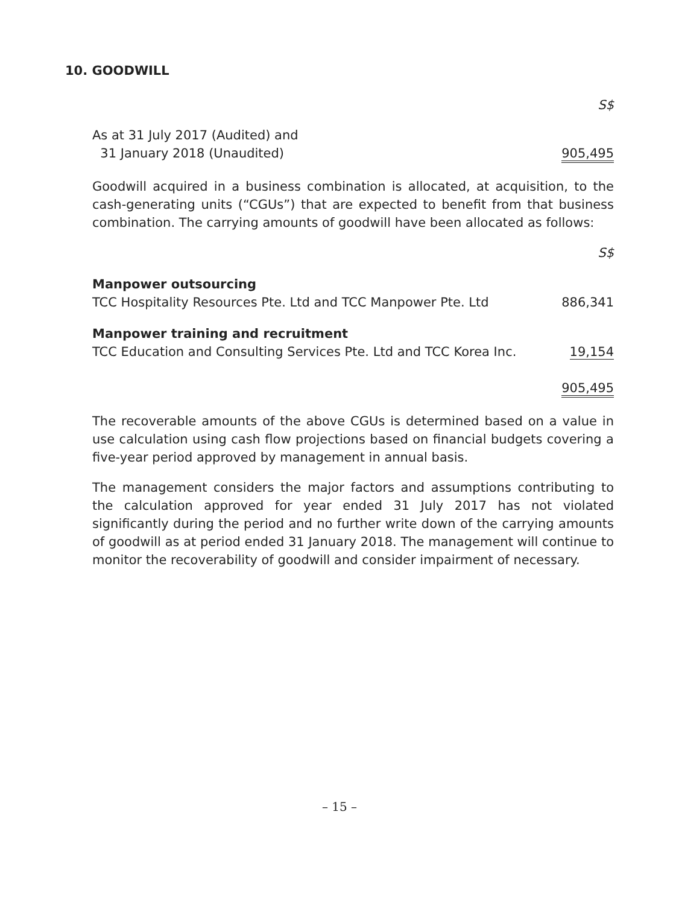10. GOODWILL
| | S$ |
| As at 31 July 2017 (Audited) and 31 January 2018 (Unaudited) | 905,495 |
Goodwill acquired in a business combination is allocated, at acquisition, to the cash-generating units (“CGUs”) that are expected to benefit from that business combination. The carrying amounts of goodwill have been allocated as follows:
| | S$ |
| Manpower outsourcing TCC Hospitality Resources Pte. Ltd and TCC Manpower Pte. Ltd | 886,341 |
| Manpower training and recruitment TCC Education and Consulting Services Pte. Ltd and TCC Korea Inc. | 19,154 |
| | 905,495 |
The recoverable amounts of the above CGUs is determined based on a value in use calculation using cash flow projections based on financial budgets covering a five-year period approved by management in annual basis.
The management considers the major factors and assumptions contributing to the calculation approved for year ended 31 July 2017 has not violated significantly during the period and no further write down of the carrying amounts of goodwill as at period ended 31 January 2018. The management will continue to monitor the recoverability of goodwill and consider impairment of necessary.
– 15 –